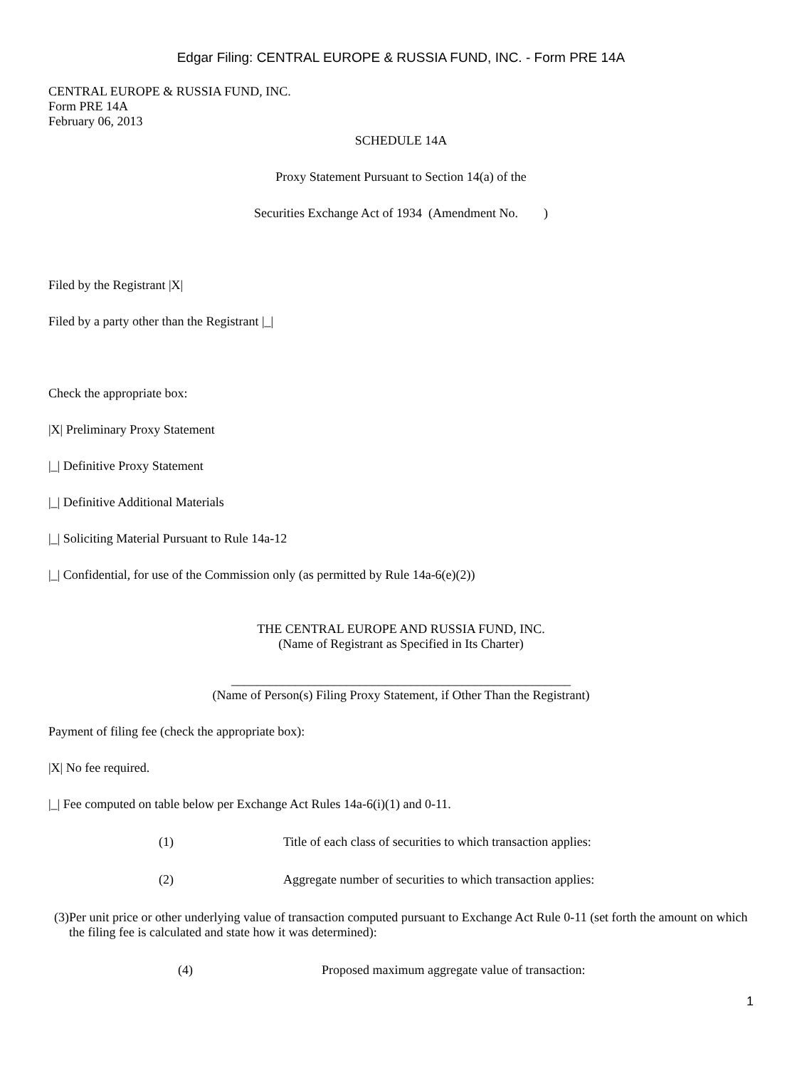Edgar Filing: CENTRAL EUROPE & RUSSIA FUND, INC. - Form PRE 14A
CENTRAL EUROPE & RUSSIA FUND, INC.
Form PRE 14A
February 06, 2013
SCHEDULE 14A
Proxy Statement Pursuant to Section 14(a) of the
Securities Exchange Act of 1934 (Amendment No. )
Filed by the Registrant |X|
Filed by a party other than the Registrant |_|
Check the appropriate box:
|X| Preliminary Proxy Statement
|_| Definitive Proxy Statement
|_| Definitive Additional Materials
|_| Soliciting Material Pursuant to Rule 14a-12
|_| Confidential, for use of the Commission only (as permitted by Rule 14a-6(e)(2))
THE CENTRAL EUROPE AND RUSSIA FUND, INC.
(Name of Registrant as Specified in Its Charter)
_____________________________________________________
(Name of Person(s) Filing Proxy Statement, if Other Than the Registrant)
Payment of filing fee (check the appropriate box):
|X| No fee required.
|_| Fee computed on table below per Exchange Act Rules 14a-6(i)(1) and 0-11.
(1) Title of each class of securities to which transaction applies:
(2) Aggregate number of securities to which transaction applies:
(3) Per unit price or other underlying value of transaction computed pursuant to Exchange Act Rule 0-11 (set forth the amount on which the filing fee is calculated and state how it was determined):
(4) Proposed maximum aggregate value of transaction:
1